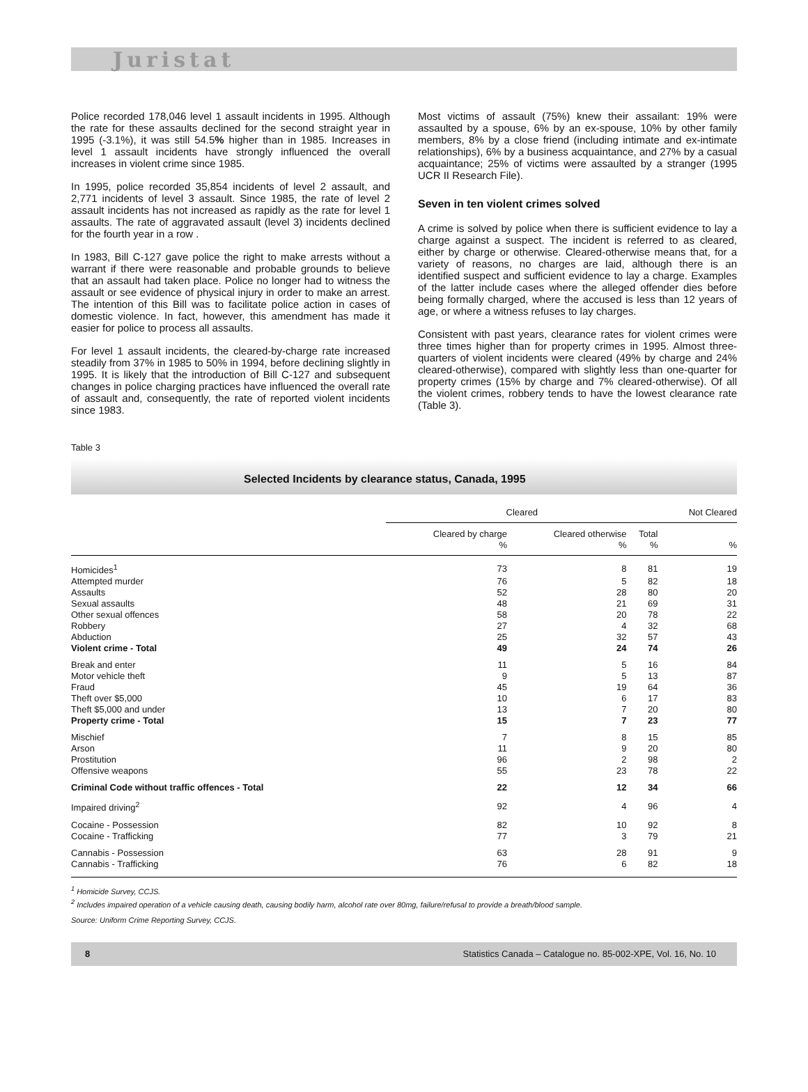Juristat
Police recorded 178,046 level 1 assault incidents in 1995. Although the rate for these assaults declined for the second straight year in 1995 (-3.1%), it was still 54.5% higher than in 1985. Increases in level 1 assault incidents have strongly influenced the overall increases in violent crime since 1985.
In 1995, police recorded 35,854 incidents of level 2 assault, and 2,771 incidents of level 3 assault. Since 1985, the rate of level 2 assault incidents has not increased as rapidly as the rate for level 1 assaults. The rate of aggravated assault (level 3) incidents declined for the fourth year in a row .
In 1983, Bill C-127 gave police the right to make arrests without a warrant if there were reasonable and probable grounds to believe that an assault had taken place. Police no longer had to witness the assault or see evidence of physical injury in order to make an arrest. The intention of this Bill was to facilitate police action in cases of domestic violence. In fact, however, this amendment has made it easier for police to process all assaults.
For level 1 assault incidents, the cleared-by-charge rate increased steadily from 37% in 1985 to 50% in 1994, before declining slightly in 1995. It is likely that the introduction of Bill C-127 and subsequent changes in police charging practices have influenced the overall rate of assault and, consequently, the rate of reported violent incidents since 1983.
Most victims of assault (75%) knew their assailant: 19% were assaulted by a spouse, 6% by an ex-spouse, 10% by other family members, 8% by a close friend (including intimate and ex-intimate relationships), 6% by a business acquaintance, and 27% by a casual acquaintance; 25% of victims were assaulted by a stranger (1995 UCR II Research File).
Seven in ten violent crimes solved
A crime is solved by police when there is sufficient evidence to lay a charge against a suspect. The incident is referred to as cleared, either by charge or otherwise. Cleared-otherwise means that, for a variety of reasons, no charges are laid, although there is an identified suspect and sufficient evidence to lay a charge. Examples of the latter include cases where the alleged offender dies before being formally charged, where the accused is less than 12 years of age, or where a witness refuses to lay charges.
Consistent with past years, clearance rates for violent crimes were three times higher than for property crimes in 1995. Almost three-quarters of violent incidents were cleared (49% by charge and 24% cleared-otherwise), compared with slightly less than one-quarter for property crimes (15% by charge and 7% cleared-otherwise). Of all the violent crimes, robbery tends to have the lowest clearance rate (Table 3).
Table 3
Selected Incidents by clearance status, Canada, 1995
| | Cleared | | | Not Cleared |
| --- | --- | --- | --- | --- |
| | Cleared by charge | Cleared otherwise | Total | |
| | % | % | % | % |
| Homicides<sup>1</sup> | 73 | 8 | 81 | 19 |
| Attempted murder | 76 | 5 | 82 | 18 |
| Assaults | 52 | 28 | 80 | 20 |
| Sexual assaults | 48 | 21 | 69 | 31 |
| Other sexual offences | 58 | 20 | 78 | 22 |
| Robbery | 27 | 4 | 32 | 68 |
| Abduction | 25 | 32 | 57 | 43 |
| Violent crime - Total | 49 | 24 | 74 | 26 |
| Break and enter | 11 | 5 | 16 | 84 |
| Motor vehicle theft | 9 | 5 | 13 | 87 |
| Fraud | 45 | 19 | 64 | 36 |
| Theft over $5,000 | 10 | 6 | 17 | 83 |
| Theft $5,000 and under | 13 | 7 | 20 | 80 |
| Property crime - Total | 15 | 7 | 23 | 77 |
| Mischief | 7 | 8 | 15 | 85 |
| Arson | 11 | 9 | 20 | 80 |
| Prostitution | 96 | 2 | 98 | 2 |
| Offensive weapons | 55 | 23 | 78 | 22 |
| Criminal Code without traffic offences - Total | 22 | 12 | 34 | 66 |
| Impaired driving<sup>2</sup> | 92 | 4 | 96 | 4 |
| Cocaine - Possession | 82 | 10 | 92 | 8 |
| Cocaine - Trafficking | 77 | 3 | 79 | 21 |
| Cannabis - Possession | 63 | 28 | 91 | 9 |
| Cannabis - Trafficking | 76 | 6 | 82 | 18 |
<sup>1</sup> Homicide Survey, CCJS.
<sup>2</sup> Includes impaired operation of a vehicle causing death, causing bodily harm, alcohol rate over 80mg, failure/refusal to provide a breath/blood sample.
Source: Uniform Crime Reporting Survey, CCJS.
8 Statistics Canada – Catalogue no. 85-002-XPE, Vol. 16, No. 10